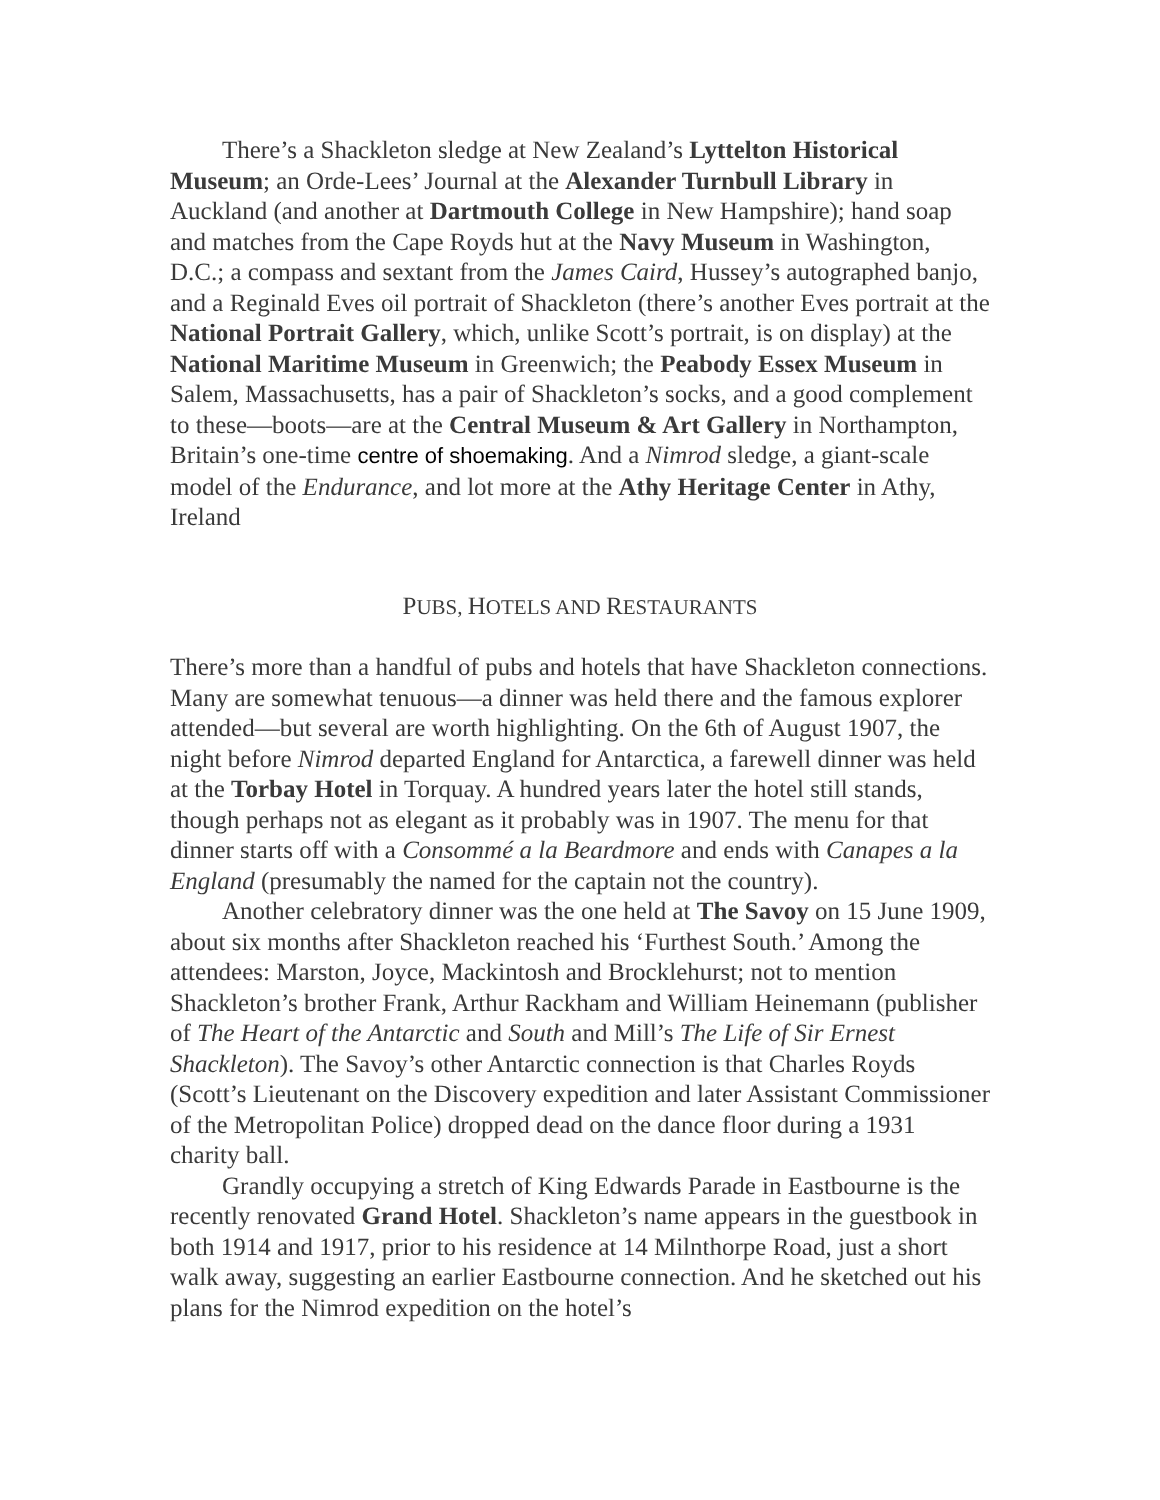There’s a Shackleton sledge at New Zealand’s Lyttelton Historical Museum; an Orde-Lees’ Journal at the Alexander Turnbull Library in Auckland (and another at Dartmouth College in New Hampshire); hand soap and matches from the Cape Royds hut at the Navy Museum in Washington, D.C.; a compass and sextant from the James Caird, Hussey’s autographed banjo, and a Reginald Eves oil portrait of Shackleton (there’s another Eves portrait at the National Portrait Gallery, which, unlike Scott’s portrait, is on display) at the National Maritime Museum in Greenwich; the Peabody Essex Museum in Salem, Massachusetts, has a pair of Shackleton’s socks, and a good complement to these—boots—are at the Central Museum & Art Gallery in Northampton, Britain’s one-time centre of shoemaking. And a Nimrod sledge, a giant-scale model of the Endurance, and lot more at the Athy Heritage Center in Athy, Ireland
PUBS, HOTELS AND RESTAURANTS
There’s more than a handful of pubs and hotels that have Shackleton connections. Many are somewhat tenuous—a dinner was held there and the famous explorer attended—but several are worth highlighting. On the 6th of August 1907, the night before Nimrod departed England for Antarctica, a farewell dinner was held at the Torbay Hotel in Torquay. A hundred years later the hotel still stands, though perhaps not as elegant as it probably was in 1907. The menu for that dinner starts off with a Consommé a la Beardmore and ends with Canapes a la England (presumably the named for the captain not the country).
Another celebratory dinner was the one held at The Savoy on 15 June 1909, about six months after Shackleton reached his ‘Furthest South.’ Among the attendees: Marston, Joyce, Mackintosh and Brocklehurst; not to mention Shackleton’s brother Frank, Arthur Rackham and William Heinemann (publisher of The Heart of the Antarctic and South and Mill’s The Life of Sir Ernest Shackleton). The Savoy’s other Antarctic connection is that Charles Royds (Scott’s Lieutenant on the Discovery expedition and later Assistant Commissioner of the Metropolitan Police) dropped dead on the dance floor during a 1931 charity ball.
Grandly occupying a stretch of King Edwards Parade in Eastbourne is the recently renovated Grand Hotel. Shackleton’s name appears in the guestbook in both 1914 and 1917, prior to his residence at 14 Milnthorpe Road, just a short walk away, suggesting an earlier Eastbourne connection. And he sketched out his plans for the Nimrod expedition on the hotel’s